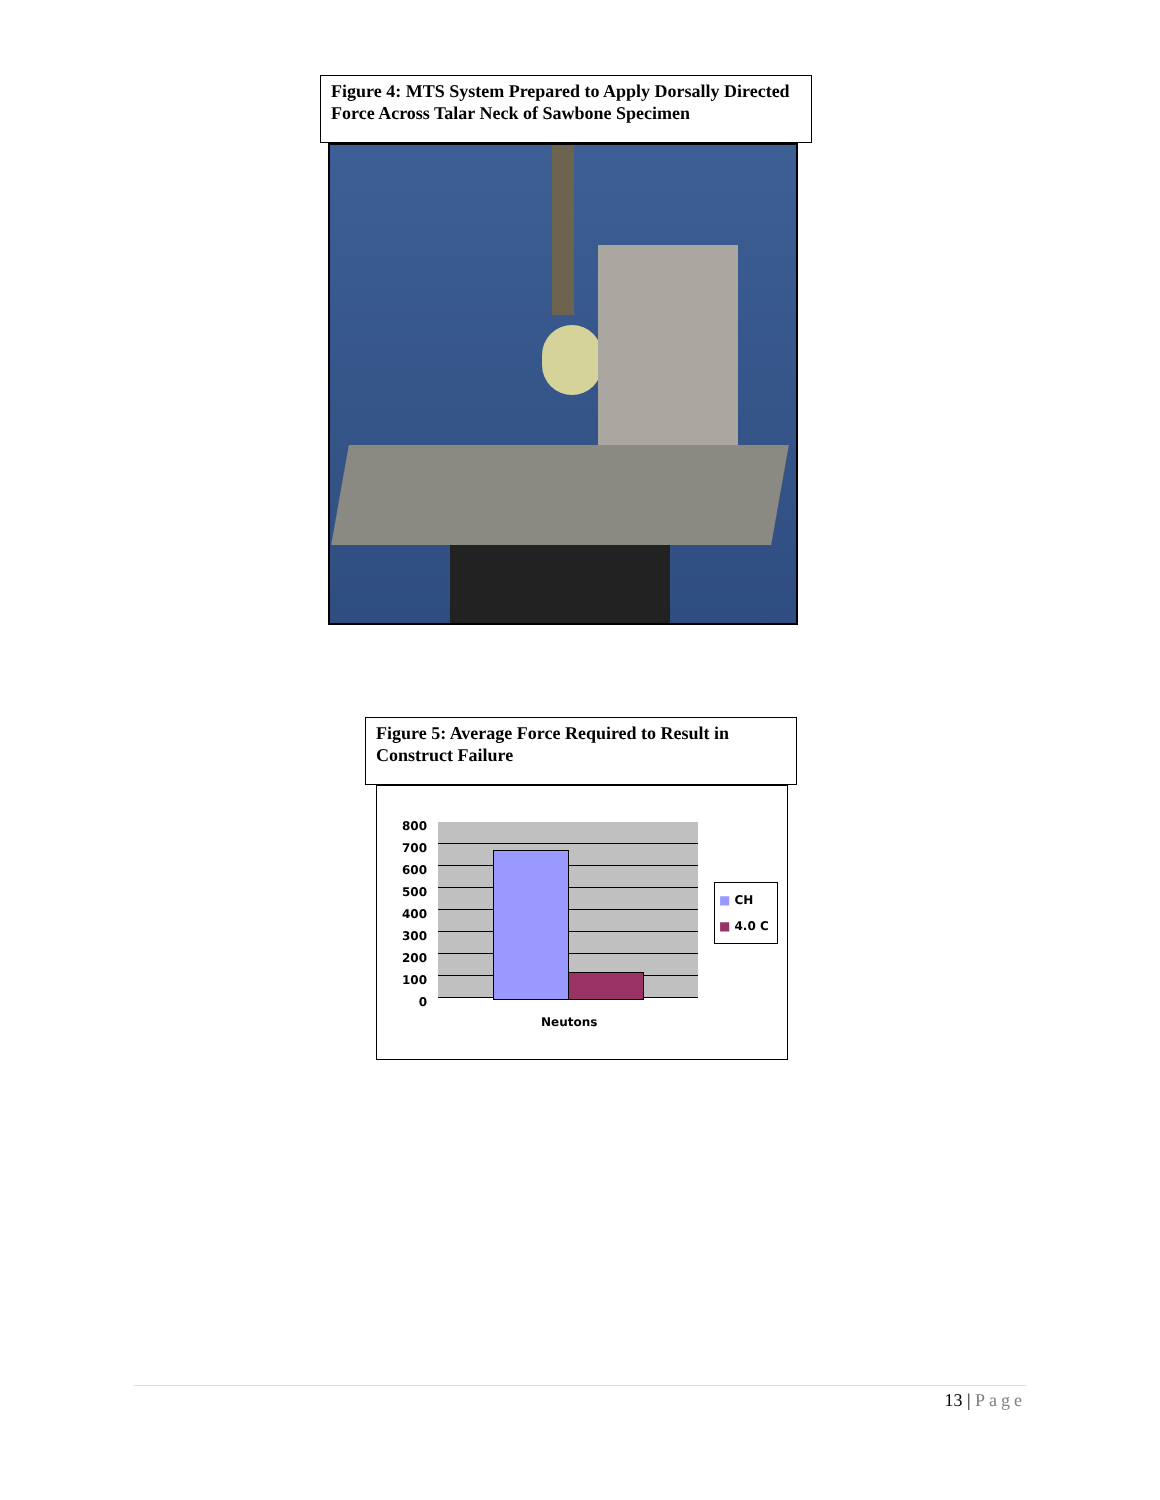Figure 4: MTS System Prepared to Apply Dorsally Directed Force Across Talar Neck of Sawbone Specimen
Figure 5: Average Force Required to Result in Construct Failure
800
700
600
500
400
300
200
100
0
■ CH
■ 4.0 C
Neutons
13 | Page